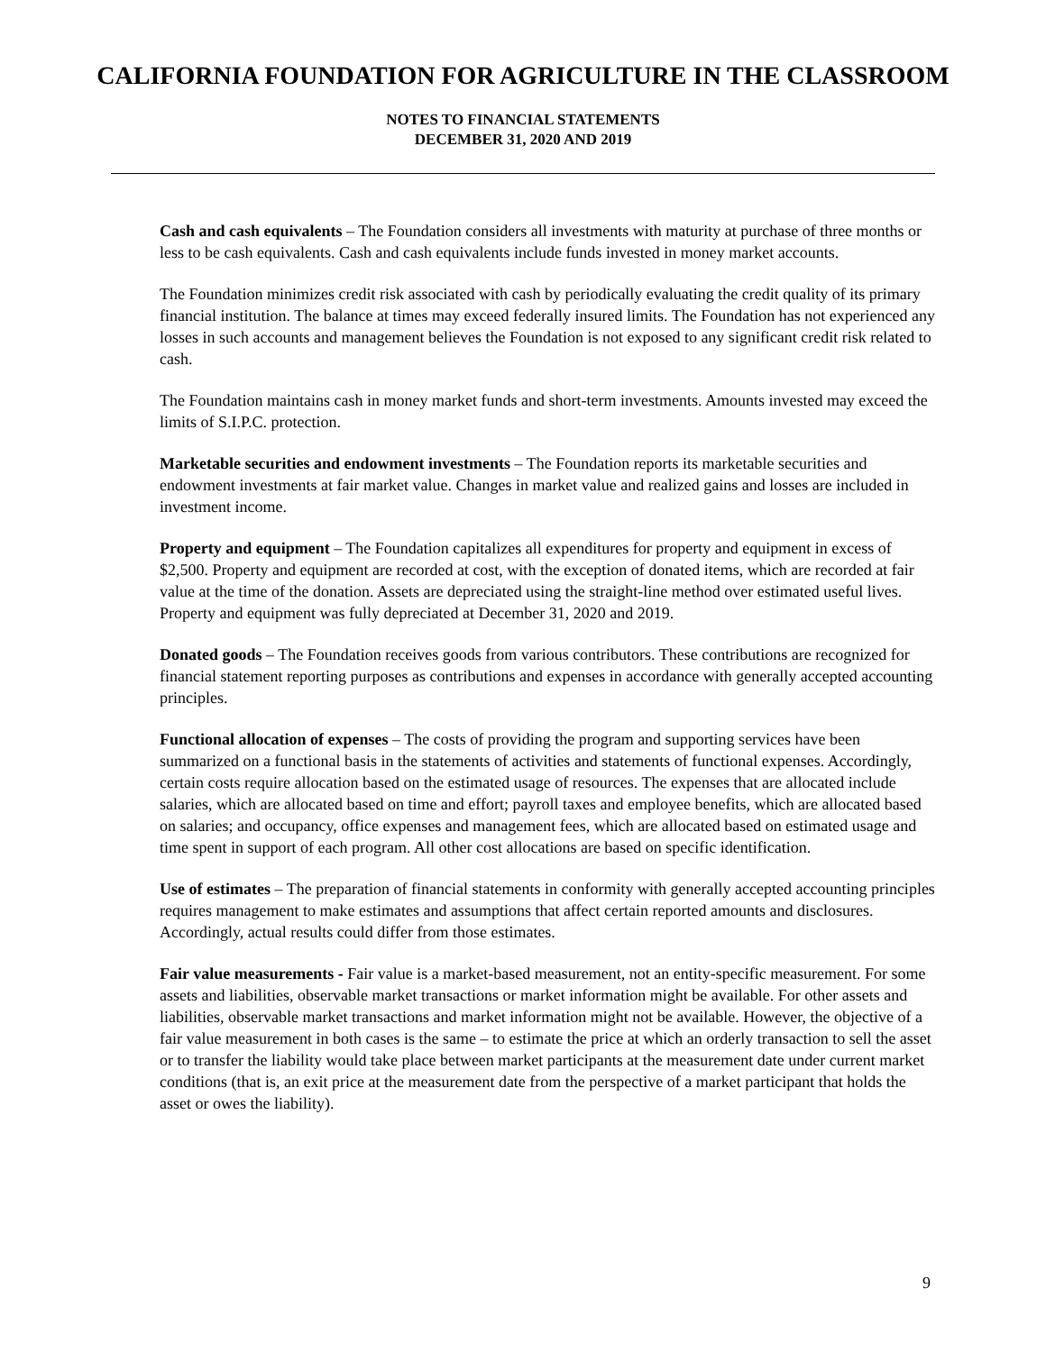CALIFORNIA FOUNDATION FOR AGRICULTURE IN THE CLASSROOM
NOTES TO FINANCIAL STATEMENTS
DECEMBER 31, 2020 AND 2019
Cash and cash equivalents – The Foundation considers all investments with maturity at purchase of three months or less to be cash equivalents. Cash and cash equivalents include funds invested in money market accounts.
The Foundation minimizes credit risk associated with cash by periodically evaluating the credit quality of its primary financial institution. The balance at times may exceed federally insured limits. The Foundation has not experienced any losses in such accounts and management believes the Foundation is not exposed to any significant credit risk related to cash.
The Foundation maintains cash in money market funds and short-term investments. Amounts invested may exceed the limits of S.I.P.C. protection.
Marketable securities and endowment investments – The Foundation reports its marketable securities and endowment investments at fair market value. Changes in market value and realized gains and losses are included in investment income.
Property and equipment – The Foundation capitalizes all expenditures for property and equipment in excess of $2,500. Property and equipment are recorded at cost, with the exception of donated items, which are recorded at fair value at the time of the donation. Assets are depreciated using the straight-line method over estimated useful lives. Property and equipment was fully depreciated at December 31, 2020 and 2019.
Donated goods – The Foundation receives goods from various contributors. These contributions are recognized for financial statement reporting purposes as contributions and expenses in accordance with generally accepted accounting principles.
Functional allocation of expenses – The costs of providing the program and supporting services have been summarized on a functional basis in the statements of activities and statements of functional expenses. Accordingly, certain costs require allocation based on the estimated usage of resources. The expenses that are allocated include salaries, which are allocated based on time and effort; payroll taxes and employee benefits, which are allocated based on salaries; and occupancy, office expenses and management fees, which are allocated based on estimated usage and time spent in support of each program. All other cost allocations are based on specific identification.
Use of estimates – The preparation of financial statements in conformity with generally accepted accounting principles requires management to make estimates and assumptions that affect certain reported amounts and disclosures. Accordingly, actual results could differ from those estimates.
Fair value measurements - Fair value is a market-based measurement, not an entity-specific measurement. For some assets and liabilities, observable market transactions or market information might be available. For other assets and liabilities, observable market transactions and market information might not be available. However, the objective of a fair value measurement in both cases is the same – to estimate the price at which an orderly transaction to sell the asset or to transfer the liability would take place between market participants at the measurement date under current market conditions (that is, an exit price at the measurement date from the perspective of a market participant that holds the asset or owes the liability).
9